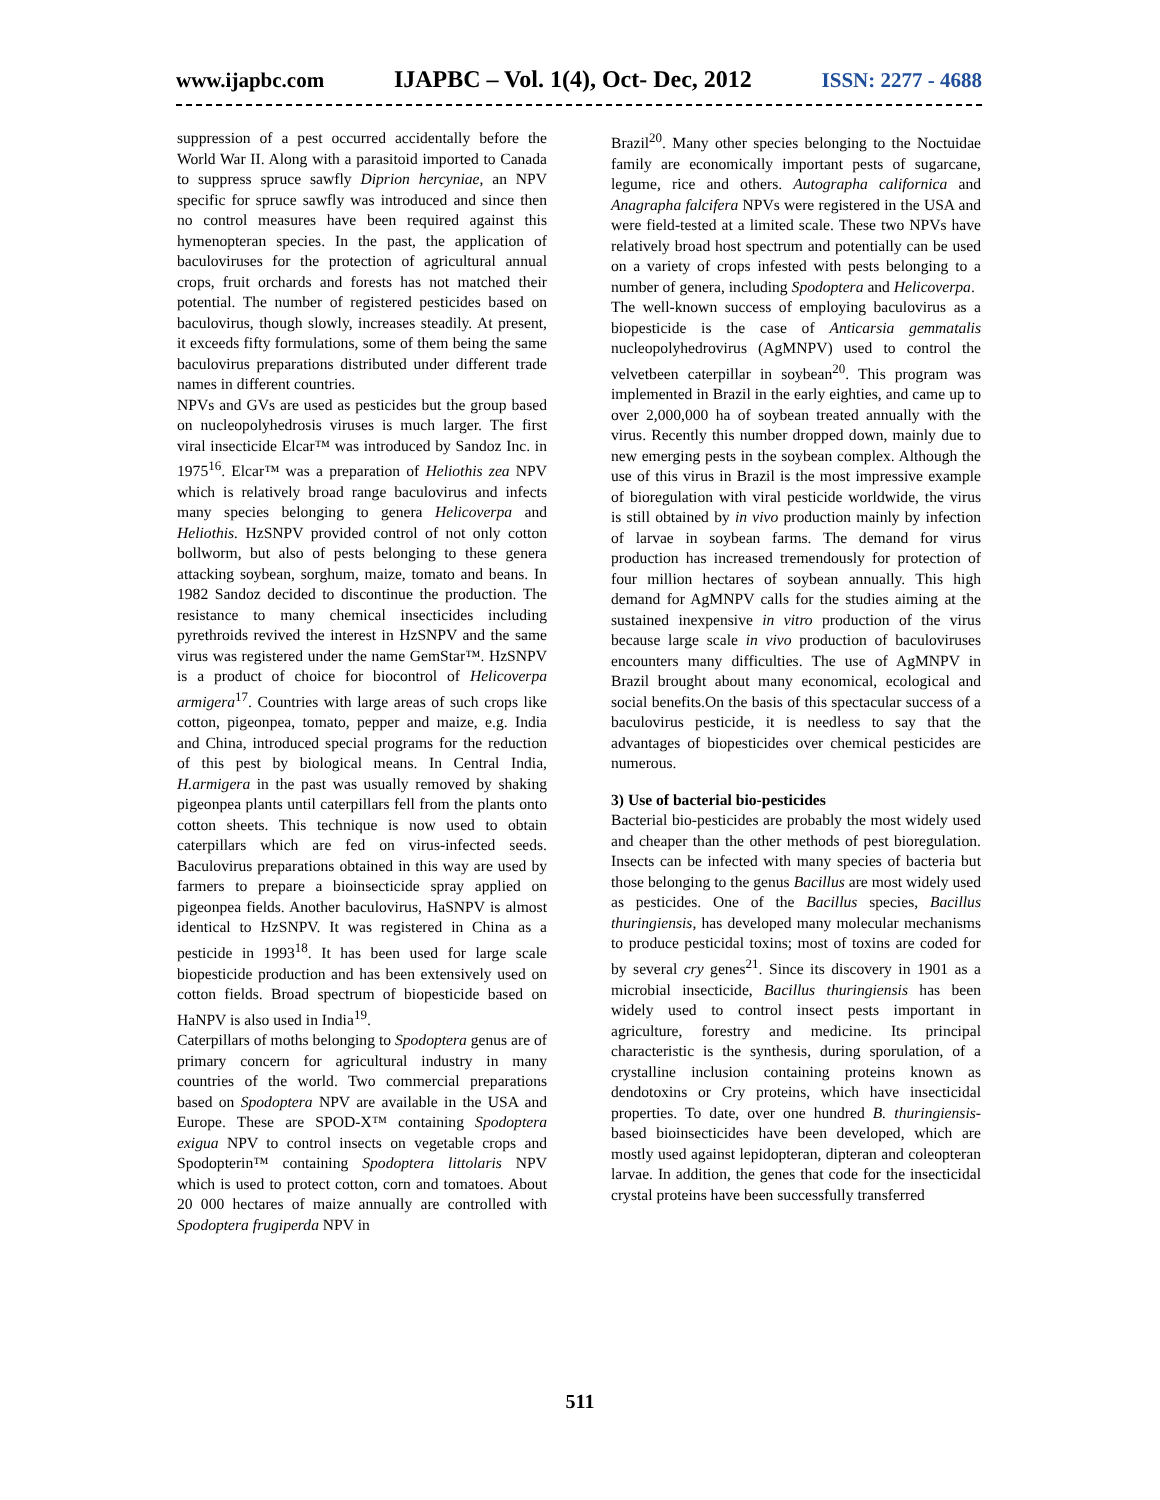www.ijapbc.com IJAPBC – Vol. 1(4), Oct- Dec, 2012 ISSN: 2277 - 4688
suppression of a pest occurred accidentally before the World War II. Along with a parasitoid imported to Canada to suppress spruce sawfly Diprion hercyniae, an NPV specific for spruce sawfly was introduced and since then no control measures have been required against this hymenopteran species. In the past, the application of baculoviruses for the protection of agricultural annual crops, fruit orchards and forests has not matched their potential. The number of registered pesticides based on baculovirus, though slowly, increases steadily. At present, it exceeds fifty formulations, some of them being the same baculovirus preparations distributed under different trade names in different countries.
NPVs and GVs are used as pesticides but the group based on nucleopolyhedrosis viruses is much larger. The first viral insecticide Elcar™ was introduced by Sandoz Inc. in 1975<sup>16</sup>. Elcar™ was a preparation of Heliothis zea NPV which is relatively broad range baculovirus and infects many species belonging to genera Helicoverpa and Heliothis. HzSNPV provided control of not only cotton bollworm, but also of pests belonging to these genera attacking soybean, sorghum, maize, tomato and beans. In 1982 Sandoz decided to discontinue the production. The resistance to many chemical insecticides including pyrethroids revived the interest in HzSNPV and the same virus was registered under the name GemStar™. HzSNPV is a product of choice for biocontrol of Helicoverpa armigera<sup>17</sup>. Countries with large areas of such crops like cotton, pigeonpea, tomato, pepper and maize, e.g. India and China, introduced special programs for the reduction of this pest by biological means. In Central India, H.armigera in the past was usually removed by shaking pigeonpea plants until caterpillars fell from the plants onto cotton sheets. This technique is now used to obtain caterpillars which are fed on virus-infected seeds. Baculovirus preparations obtained in this way are used by farmers to prepare a bioinsecticide spray applied on pigeonpea fields. Another baculovirus, HaSNPV is almost identical to HzSNPV. It was registered in China as a pesticide in 1993<sup>18</sup>. It has been used for large scale biopesticide production and has been extensively used on cotton fields. Broad spectrum of biopesticide based on HaNPV is also used in India<sup>19</sup>.
Caterpillars of moths belonging to Spodoptera genus are of primary concern for agricultural industry in many countries of the world. Two commercial preparations based on Spodoptera NPV are available in the USA and Europe. These are SPOD-X™ containing Spodoptera exigua NPV to control insects on vegetable crops and Spodopterin™ containing Spodoptera littolaris NPV which is used to protect cotton, corn and tomatoes. About 20 000 hectares of maize annually are controlled with Spodoptera frugiperda NPV in
Brazil<sup>20</sup>. Many other species belonging to the Noctuidae family are economically important pests of sugarcane, legume, rice and others. Autographa californica and Anagrapha falcifera NPVs were registered in the USA and were field-tested at a limited scale. These two NPVs have relatively broad host spectrum and potentially can be used on a variety of crops infested with pests belonging to a number of genera, including Spodoptera and Helicoverpa.
The well-known success of employing baculovirus as a biopesticide is the case of Anticarsia gemmatalis nucleopolyhedrovirus (AgMNPV) used to control the velvetbeen caterpillar in soybean<sup>20</sup>. This program was implemented in Brazil in the early eighties, and came up to over 2,000,000 ha of soybean treated annually with the virus. Recently this number dropped down, mainly due to new emerging pests in the soybean complex. Although the use of this virus in Brazil is the most impressive example of bioregulation with viral pesticide worldwide, the virus is still obtained by in vivo production mainly by infection of larvae in soybean farms. The demand for virus production has increased tremendously for protection of four million hectares of soybean annually. This high demand for AgMNPV calls for the studies aiming at the sustained inexpensive in vitro production of the virus because large scale in vivo production of baculoviruses encounters many difficulties. The use of AgMNPV in Brazil brought about many economical, ecological and social benefits.On the basis of this spectacular success of a baculovirus pesticide, it is needless to say that the advantages of biopesticides over chemical pesticides are numerous.
3) Use of bacterial bio-pesticides
Bacterial bio-pesticides are probably the most widely used and cheaper than the other methods of pest bioregulation. Insects can be infected with many species of bacteria but those belonging to the genus Bacillus are most widely used as pesticides. One of the Bacillus species, Bacillus thuringiensis, has developed many molecular mechanisms to produce pesticidal toxins; most of toxins are coded for by several cry genes<sup>21</sup>. Since its discovery in 1901 as a microbial insecticide, Bacillus thuringiensis has been widely used to control insect pests important in agriculture, forestry and medicine. Its principal characteristic is the synthesis, during sporulation, of a crystalline inclusion containing proteins known as dendotoxins or Cry proteins, which have insecticidal properties. To date, over one hundred B. thuringiensis-based bioinsecticides have been developed, which are mostly used against lepidopteran, dipteran and coleopteran larvae. In addition, the genes that code for the insecticidal crystal proteins have been successfully transferred
511